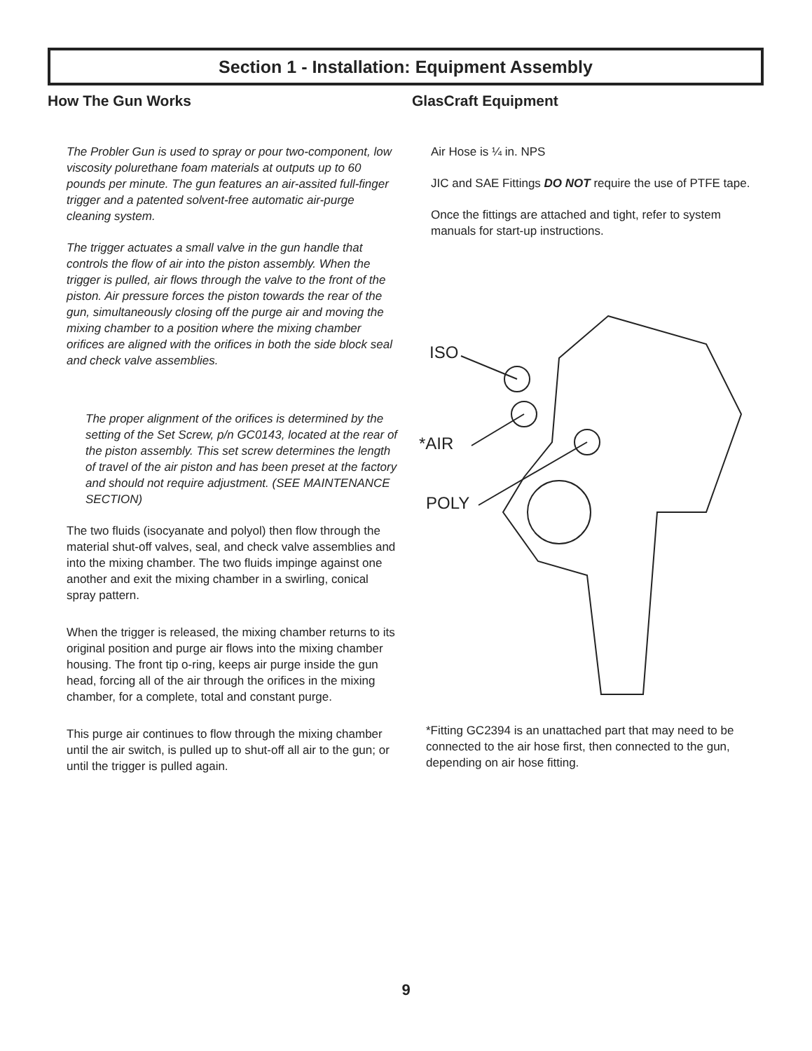Section 1 - Installation: Equipment Assembly
How The Gun Works
The Probler Gun is used to spray or pour two-component, low viscosity polurethane foam materials at outputs up to 60 pounds per minute. The gun features an air-assited full-finger trigger and a patented solvent-free automatic air-purge cleaning system.
The trigger actuates a small valve in the gun handle that controls the flow of air into the piston assembly. When the trigger is pulled, air flows through the valve to the front of the piston. Air pressure forces the piston towards the rear of the gun, simultaneously closing off the purge air and moving the mixing chamber to a position where the mixing chamber orifices are aligned with the orifices in both the side block seal and check valve assemblies.
The proper alignment of the orifices is determined by the setting of the Set Screw, p/n GC0143, located at the rear of the piston assembly. This set screw determines the length of travel of the air piston and has been preset at the factory and should not require adjustment. (SEE MAINTENANCE SECTION)
The two fluids (isocyanate and polyol) then flow through the material shut-off valves, seal, and check valve assemblies and into the mixing chamber. The two fluids impinge against one another and exit the mixing chamber in a swirling, conical spray pattern.
When the trigger is released, the mixing chamber returns to its original position and purge air flows into the mixing chamber housing. The front tip o-ring, keeps air purge inside the gun head, forcing all of the air through the orifices in the mixing chamber, for a complete, total and constant purge.
This purge air continues to flow through the mixing chamber until the air switch, is pulled up to shut-off all air to the gun; or until the trigger is pulled again.
GlasCraft Equipment
Air Hose is ¼ in. NPS
JIC and SAE Fittings DO NOT require the use of PTFE tape.
Once the fittings are attached and tight, refer to system manuals for start-up instructions.
ISO
*AIR
POLY
*Fitting GC2394 is an unattached part that may need to be connected to the air hose first, then connected to the gun, depending on air hose fitting.
9